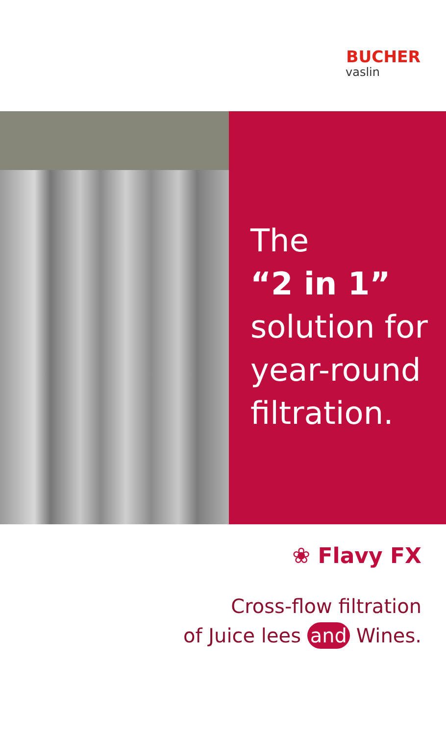BUCHER
vaslin
The
“2 in 1”
solution for
year-round
filtration.
❀ Flavy FX
Cross-flow filtration
of Juice lees and Wines.